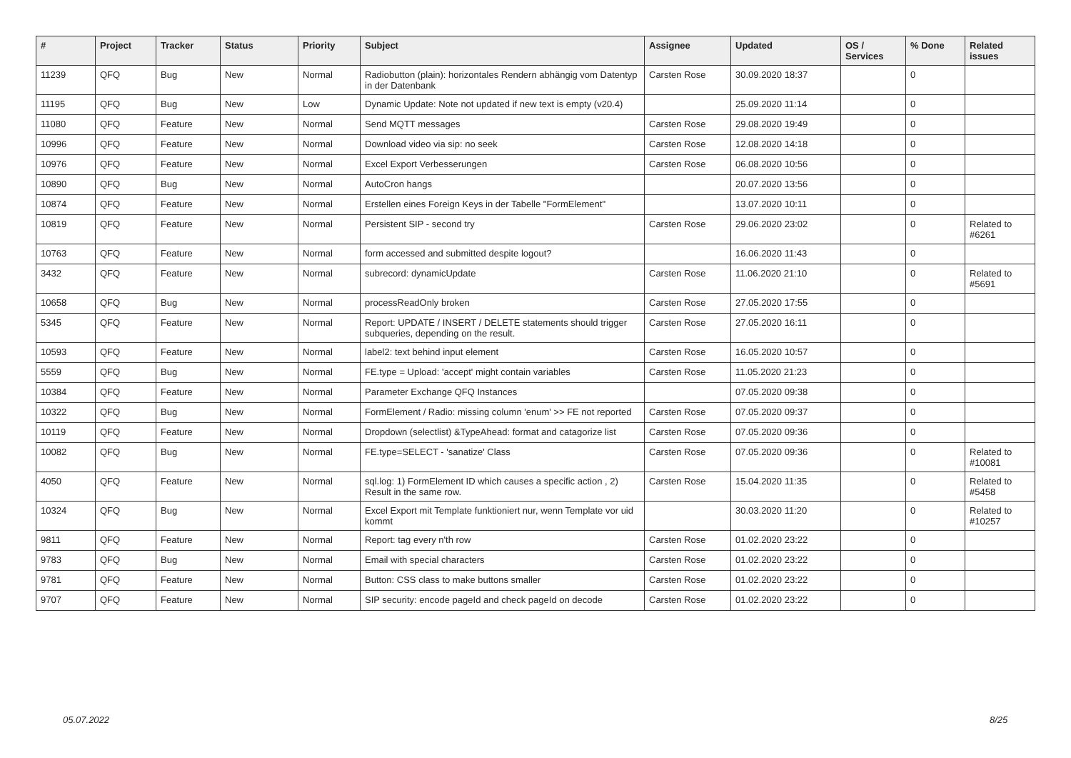| # | Project | Tracker | Status | Priority | Subject | Assignee | Updated | OS / Services | % Done | Related issues |
| --- | --- | --- | --- | --- | --- | --- | --- | --- | --- | --- |
| 11239 | QFQ | Bug | New | Normal | Radiobutton (plain): horizontales Rendern abhängig vom Datentyp in der Datenbank | Carsten Rose | 30.09.2020 18:37 | | 0 | |
| 11195 | QFQ | Bug | New | Low | Dynamic Update: Note not updated if new text is empty (v20.4) | | 25.09.2020 11:14 | | 0 | |
| 11080 | QFQ | Feature | New | Normal | Send MQTT messages | Carsten Rose | 29.08.2020 19:49 | | 0 | |
| 10996 | QFQ | Feature | New | Normal | Download video via sip: no seek | Carsten Rose | 12.08.2020 14:18 | | 0 | |
| 10976 | QFQ | Feature | New | Normal | Excel Export Verbesserungen | Carsten Rose | 06.08.2020 10:56 | | 0 | |
| 10890 | QFQ | Bug | New | Normal | AutoCron hangs | | 20.07.2020 13:56 | | 0 | |
| 10874 | QFQ | Feature | New | Normal | Erstellen eines Foreign Keys in der Tabelle "FormElement" | | 13.07.2020 10:11 | | 0 | |
| 10819 | QFQ | Feature | New | Normal | Persistent SIP - second try | Carsten Rose | 29.06.2020 23:02 | | 0 | Related to #6261 |
| 10763 | QFQ | Feature | New | Normal | form accessed and submitted despite logout? | | 16.06.2020 11:43 | | 0 | |
| 3432 | QFQ | Feature | New | Normal | subrecord: dynamicUpdate | Carsten Rose | 11.06.2020 21:10 | | 0 | Related to #5691 |
| 10658 | QFQ | Bug | New | Normal | processReadOnly broken | Carsten Rose | 27.05.2020 17:55 | | 0 | |
| 5345 | QFQ | Feature | New | Normal | Report: UPDATE / INSERT / DELETE statements should trigger subqueries, depending on the result. | Carsten Rose | 27.05.2020 16:11 | | 0 | |
| 10593 | QFQ | Feature | New | Normal | label2: text behind input element | Carsten Rose | 16.05.2020 10:57 | | 0 | |
| 5559 | QFQ | Bug | New | Normal | FE.type = Upload: 'accept' might contain variables | Carsten Rose | 11.05.2020 21:23 | | 0 | |
| 10384 | QFQ | Feature | New | Normal | Parameter Exchange QFQ Instances | | 07.05.2020 09:38 | | 0 | |
| 10322 | QFQ | Bug | New | Normal | FormElement / Radio: missing column 'enum' >> FE not reported | Carsten Rose | 07.05.2020 09:37 | | 0 | |
| 10119 | QFQ | Feature | New | Normal | Dropdown (selectlist) &TypeAhead: format and catagorize list | Carsten Rose | 07.05.2020 09:36 | | 0 | |
| 10082 | QFQ | Bug | New | Normal | FE.type=SELECT - 'sanatize' Class | Carsten Rose | 07.05.2020 09:36 | | 0 | Related to #10081 |
| 4050 | QFQ | Feature | New | Normal | sql.log: 1) FormElement ID which causes a specific action , 2) Result in the same row. | Carsten Rose | 15.04.2020 11:35 | | 0 | Related to #5458 |
| 10324 | QFQ | Bug | New | Normal | Excel Export mit Template funktioniert nur, wenn Template vor uid kommt | | 30.03.2020 11:20 | | 0 | Related to #10257 |
| 9811 | QFQ | Feature | New | Normal | Report: tag every n'th row | Carsten Rose | 01.02.2020 23:22 | | 0 | |
| 9783 | QFQ | Bug | New | Normal | Email with special characters | Carsten Rose | 01.02.2020 23:22 | | 0 | |
| 9781 | QFQ | Feature | New | Normal | Button: CSS class to make buttons smaller | Carsten Rose | 01.02.2020 23:22 | | 0 | |
| 9707 | QFQ | Feature | New | Normal | SIP security: encode pageId and check pageId on decode | Carsten Rose | 01.02.2020 23:22 | | 0 | |
05.07.2022 8/25